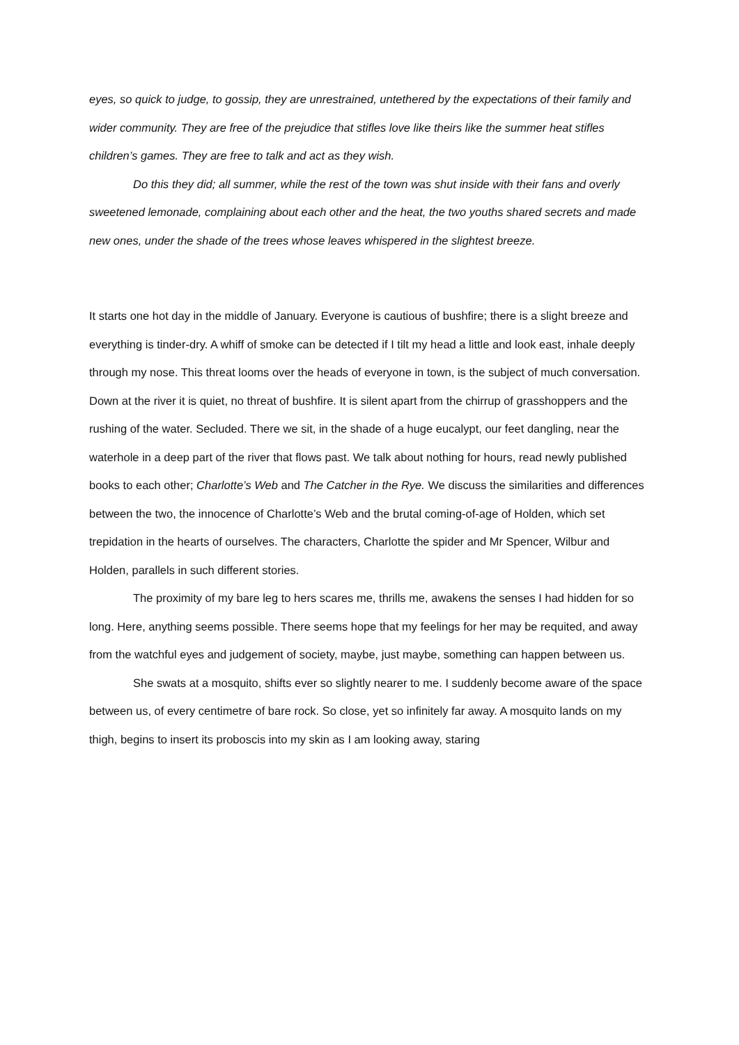eyes, so quick to judge, to gossip, they are unrestrained, untethered by the expectations of their family and wider community. They are free of the prejudice that stifles love like theirs like the summer heat stifles children’s games. They are free to talk and act as they wish.
Do this they did; all summer, while the rest of the town was shut inside with their fans and overly sweetened lemonade, complaining about each other and the heat, the two youths shared secrets and made new ones, under the shade of the trees whose leaves whispered in the slightest breeze.
It starts one hot day in the middle of January. Everyone is cautious of bushfire; there is a slight breeze and everything is tinder-dry. A whiff of smoke can be detected if I tilt my head a little and look east, inhale deeply through my nose. This threat looms over the heads of everyone in town, is the subject of much conversation. Down at the river it is quiet, no threat of bushfire. It is silent apart from the chirrup of grasshoppers and the rushing of the water. Secluded. There we sit, in the shade of a huge eucalypt, our feet dangling, near the waterhole in a deep part of the river that flows past. We talk about nothing for hours, read newly published books to each other; Charlotte’s Web and The Catcher in the Rye. We discuss the similarities and differences between the two, the innocence of Charlotte’s Web and the brutal coming-of-age of Holden, which set trepidation in the hearts of ourselves. The characters, Charlotte the spider and Mr Spencer, Wilbur and Holden, parallels in such different stories.
The proximity of my bare leg to hers scares me, thrills me, awakens the senses I had hidden for so long. Here, anything seems possible. There seems hope that my feelings for her may be requited, and away from the watchful eyes and judgement of society, maybe, just maybe, something can happen between us.
She swats at a mosquito, shifts ever so slightly nearer to me. I suddenly become aware of the space between us, of every centimetre of bare rock. So close, yet so infinitely far away. A mosquito lands on my thigh, begins to insert its proboscis into my skin as I am looking away, staring